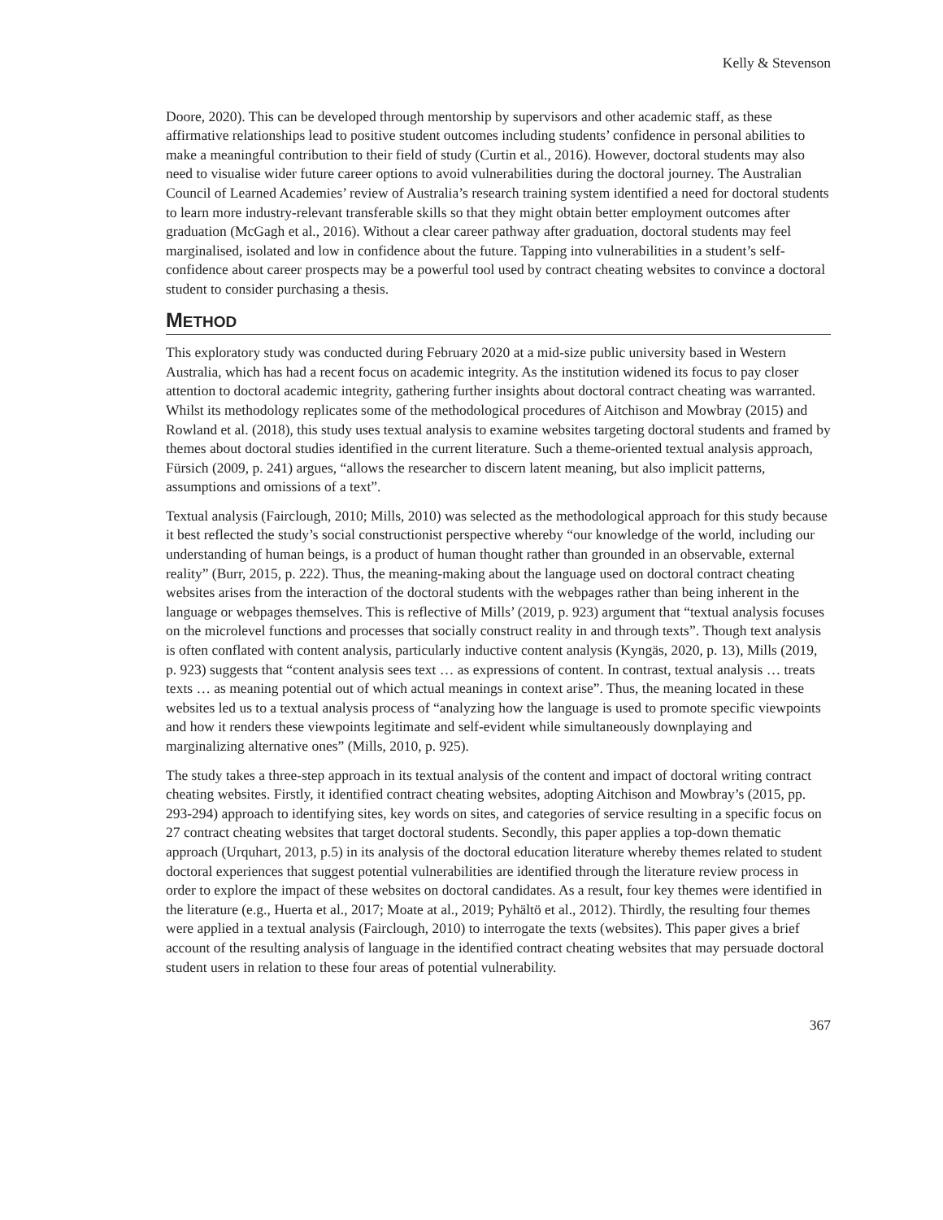Kelly & Stevenson
Doore, 2020). This can be developed through mentorship by supervisors and other academic staff, as these affirmative relationships lead to positive student outcomes including students’ confidence in personal abilities to make a meaningful contribution to their field of study (Curtin et al., 2016). However, doctoral students may also need to visualise wider future career options to avoid vulnerabilities during the doctoral journey. The Australian Council of Learned Academies’ review of Australia’s research training system identified a need for doctoral students to learn more industry-relevant transferable skills so that they might obtain better employment outcomes after graduation (McGagh et al., 2016). Without a clear career pathway after graduation, doctoral students may feel marginalised, isolated and low in confidence about the future. Tapping into vulnerabilities in a student’s self-confidence about career prospects may be a powerful tool used by contract cheating websites to convince a doctoral student to consider purchasing a thesis.
METHOD
This exploratory study was conducted during February 2020 at a mid-size public university based in Western Australia, which has had a recent focus on academic integrity. As the institution widened its focus to pay closer attention to doctoral academic integrity, gathering further insights about doctoral contract cheating was warranted. Whilst its methodology replicates some of the methodological procedures of Aitchison and Mowbray (2015) and Rowland et al. (2018), this study uses textual analysis to examine websites targeting doctoral students and framed by themes about doctoral studies identified in the current literature. Such a theme-oriented textual analysis approach, Fürsich (2009, p. 241) argues, “allows the researcher to discern latent meaning, but also implicit patterns, assumptions and omissions of a text”.
Textual analysis (Fairclough, 2010; Mills, 2010) was selected as the methodological approach for this study because it best reflected the study’s social constructionist perspective whereby “our knowledge of the world, including our understanding of human beings, is a product of human thought rather than grounded in an observable, external reality” (Burr, 2015, p. 222). Thus, the meaning-making about the language used on doctoral contract cheating websites arises from the interaction of the doctoral students with the webpages rather than being inherent in the language or webpages themselves. This is reflective of Mills’ (2019, p. 923) argument that “textual analysis focuses on the microlevel functions and processes that socially construct reality in and through texts”. Though text analysis is often conflated with content analysis, particularly inductive content analysis (Kyngäs, 2020, p. 13), Mills (2019, p. 923) suggests that “content analysis sees text … as expressions of content. In contrast, textual analysis … treats texts … as meaning potential out of which actual meanings in context arise”. Thus, the meaning located in these websites led us to a textual analysis process of “analyzing how the language is used to promote specific viewpoints and how it renders these viewpoints legitimate and self-evident while simultaneously downplaying and marginalizing alternative ones” (Mills, 2010, p. 925).
The study takes a three-step approach in its textual analysis of the content and impact of doctoral writing contract cheating websites. Firstly, it identified contract cheating websites, adopting Aitchison and Mowbray’s (2015, pp. 293-294) approach to identifying sites, key words on sites, and categories of service resulting in a specific focus on 27 contract cheating websites that target doctoral students. Secondly, this paper applies a top-down thematic approach (Urquhart, 2013, p.5) in its analysis of the doctoral education literature whereby themes related to student doctoral experiences that suggest potential vulnerabilities are identified through the literature review process in order to explore the impact of these websites on doctoral candidates. As a result, four key themes were identified in the literature (e.g., Huerta et al., 2017; Moate at al., 2019; Pyhältö et al., 2012). Thirdly, the resulting four themes were applied in a textual analysis (Fairclough, 2010) to interrogate the texts (websites). This paper gives a brief account of the resulting analysis of language in the identified contract cheating websites that may persuade doctoral student users in relation to these four areas of potential vulnerability.
367